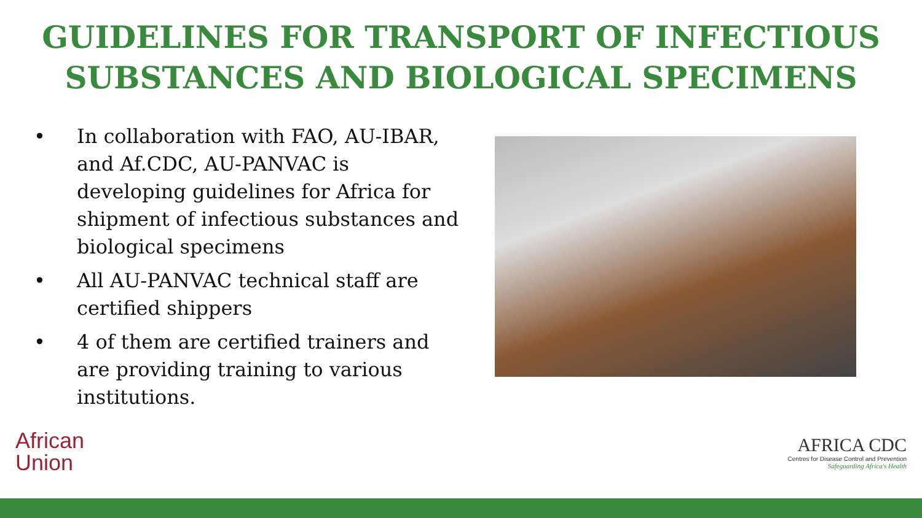GUIDELINES FOR TRANSPORT OF INFECTIOUS
SUBSTANCES AND BIOLOGICAL SPECIMENS
• In collaboration with FAO, AU-IBAR, and Af.CDC, AU-PANVAC is developing guidelines for Africa for shipment of infectious substances and biological specimens
• All AU-PANVAC technical staff are certified shippers
• 4 of them are certified trainers and are providing training to various institutions.
African
Union
AFRICA CDC
Centres for Disease Control and Prevention
Safeguarding Africa's Health